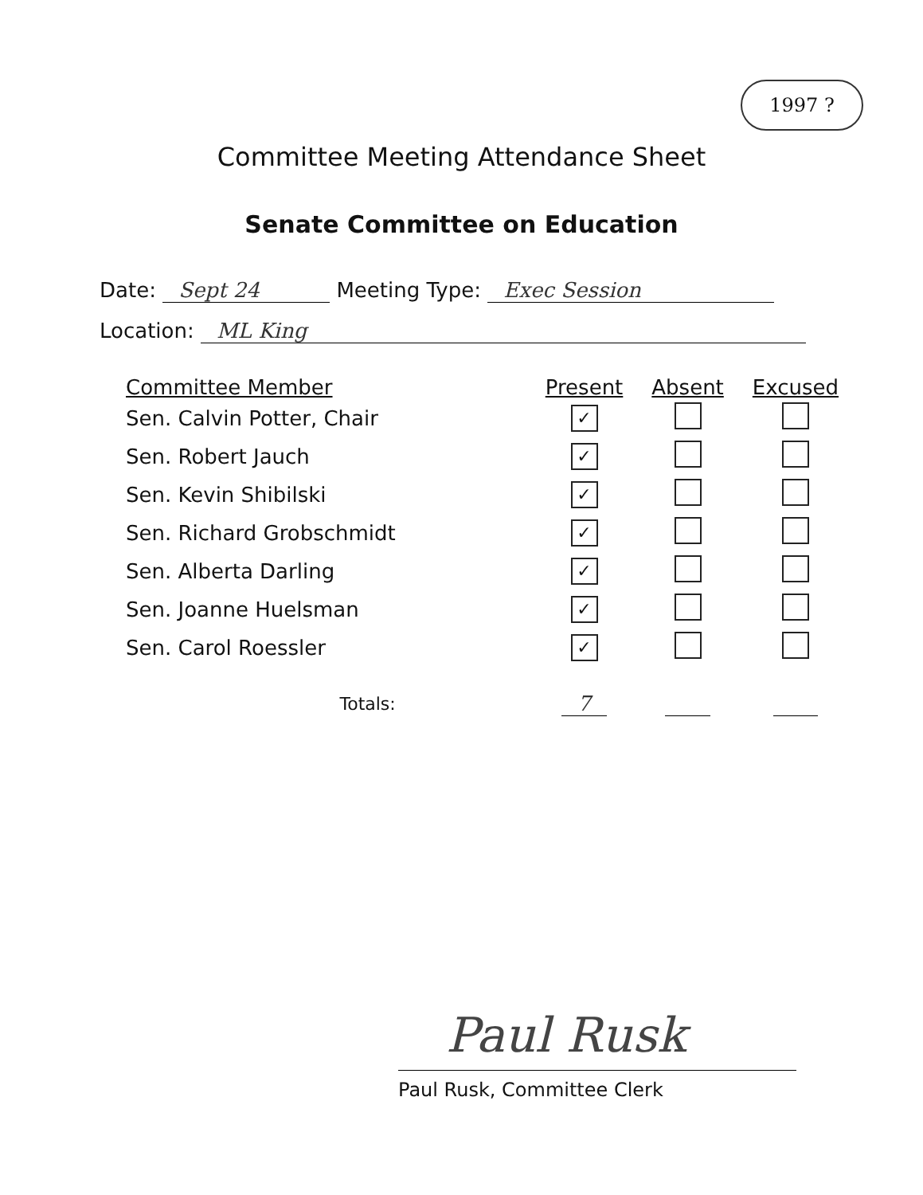1997 ?
Committee Meeting Attendance Sheet
Senate Committee on Education
Date: Sept 24 Meeting Type: Exec Session
Location: ML King
| Committee Member | Present | Absent | Excused |
| --- | --- | --- | --- |
| Sen. Calvin Potter, Chair | ✓ | | |
| Sen. Robert Jauch | ✓ | | |
| Sen. Kevin Shibilski | ✓ | | |
| Sen. Richard Grobschmidt | ✓ | | |
| Sen. Alberta Darling | ✓ | | |
| Sen. Joanne Huelsman | ✓ | | |
| Sen. Carol Roessler | ✓ | | |
| Totals: | 7 | | |
Paul Rusk
Paul Rusk, Committee Clerk